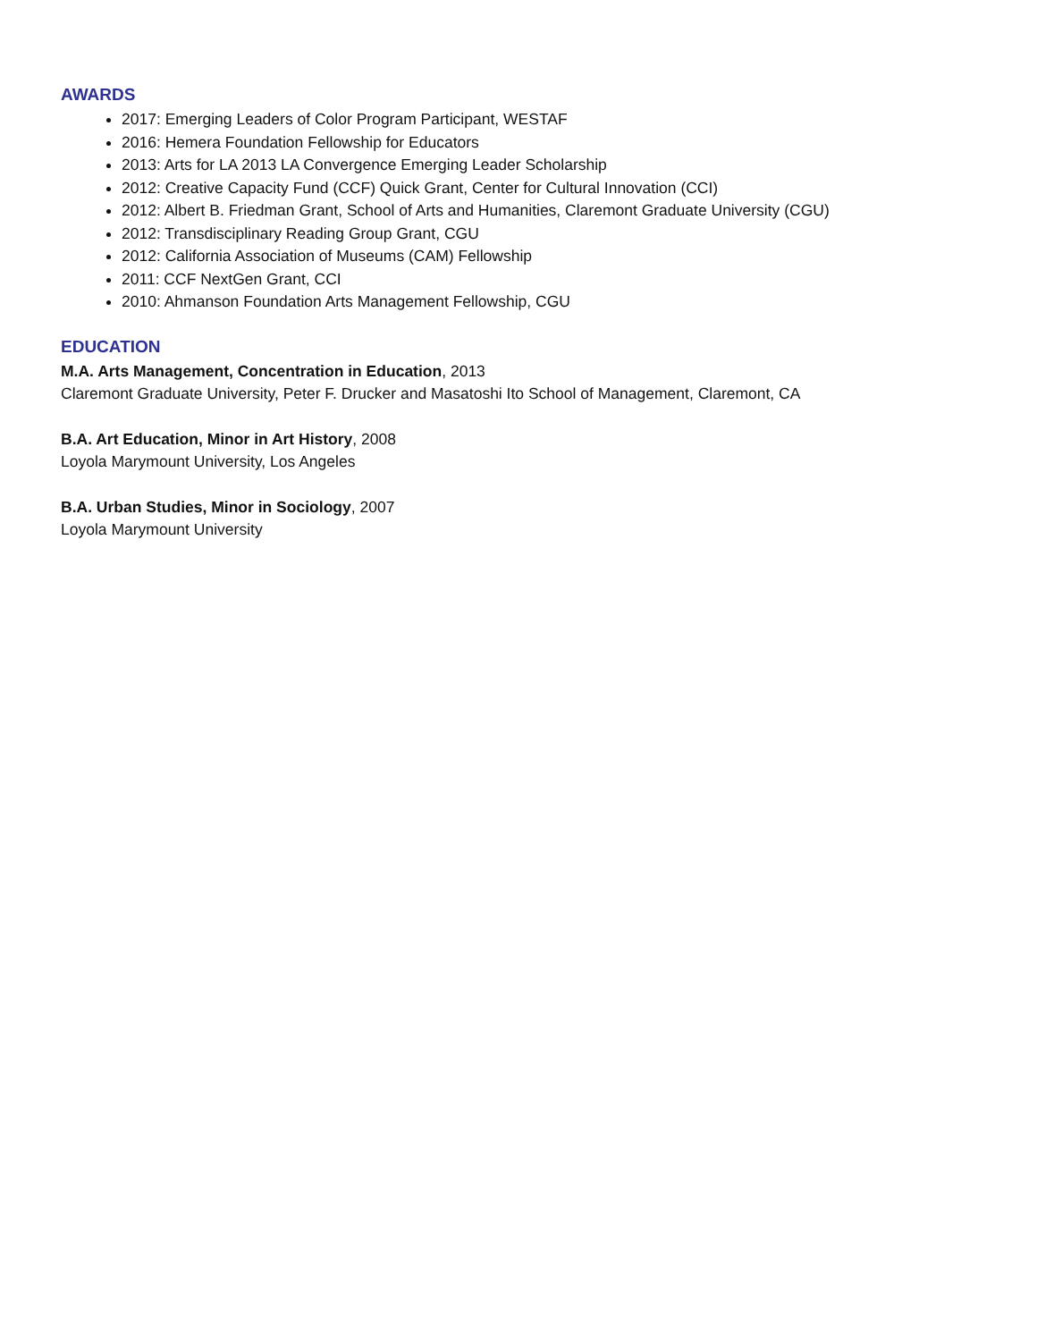AWARDS
2017: Emerging Leaders of Color Program Participant, WESTAF
2016: Hemera Foundation Fellowship for Educators
2013: Arts for LA 2013 LA Convergence Emerging Leader Scholarship
2012: Creative Capacity Fund (CCF) Quick Grant, Center for Cultural Innovation (CCI)
2012: Albert B. Friedman Grant, School of Arts and Humanities, Claremont Graduate University (CGU)
2012: Transdisciplinary Reading Group Grant, CGU
2012: California Association of Museums (CAM) Fellowship
2011: CCF NextGen Grant, CCI
2010: Ahmanson Foundation Arts Management Fellowship, CGU
EDUCATION
M.A. Arts Management, Concentration in Education, 2013
Claremont Graduate University, Peter F. Drucker and Masatoshi Ito School of Management, Claremont, CA
B.A. Art Education, Minor in Art History, 2008
Loyola Marymount University, Los Angeles
B.A. Urban Studies, Minor in Sociology, 2007
Loyola Marymount University